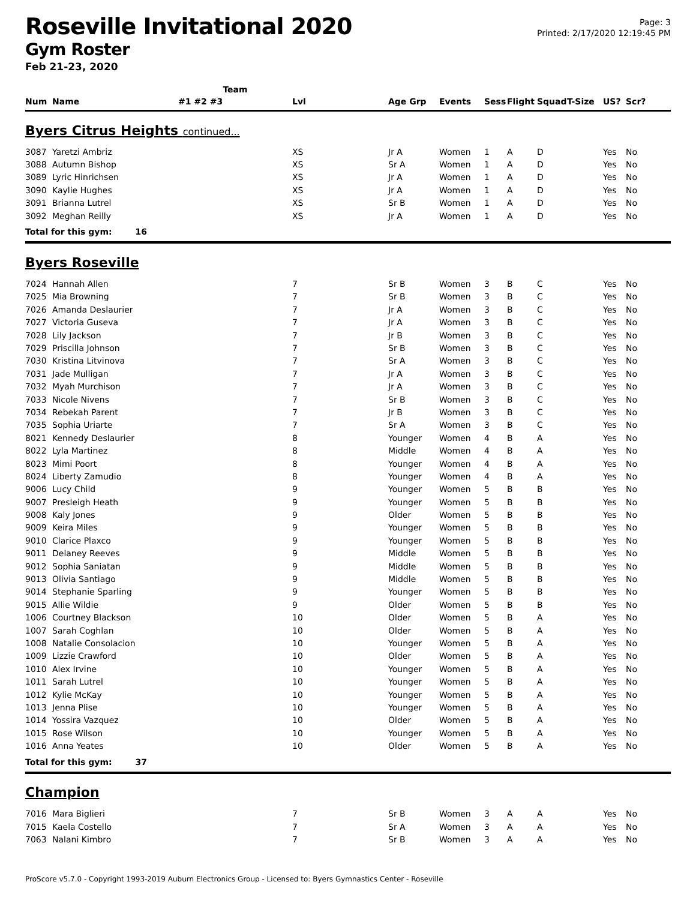Roseville Invitational 2020
Gym Roster
Feb 21-23, 2020
Page: 3
Printed: 2/17/2020 12:19:45 PM
| | | Team | | | | | | | | | |
| --- | --- | --- | --- | --- | --- | --- | --- | --- | --- | --- | --- |
| Num | Name | #1 #2 #3 | Lvl | Age Grp | Events | Sess | Flight | Squad | T-Size | US? | Scr? |
| Byers Citrus Heights continued... | | | | | | | | | | | |
| 3087 | Yaretzi Ambriz | | XS | Jr A | Women | 1 | A | D | | Yes | No |
| 3088 | Autumn Bishop | | XS | Sr A | Women | 1 | A | D | | Yes | No |
| 3089 | Lyric Hinrichsen | | XS | Jr A | Women | 1 | A | D | | Yes | No |
| 3090 | Kaylie Hughes | | XS | Jr A | Women | 1 | A | D | | Yes | No |
| 3091 | Brianna Lutrel | | XS | Sr B | Women | 1 | A | D | | Yes | No |
| 3092 | Meghan Reilly | | XS | Jr A | Women | 1 | A | D | | Yes | No |
| Total for this gym: 16 | | | | | | | | | | | |
| Byers Roseville | | | | | | | | | | | |
| 7024 | Hannah Allen | | 7 | Sr B | Women | 3 | B | C | | Yes | No |
| 7025 | Mia Browning | | 7 | Sr B | Women | 3 | B | C | | Yes | No |
| 7026 | Amanda Deslaurier | | 7 | Jr A | Women | 3 | B | C | | Yes | No |
| 7027 | Victoria Guseva | | 7 | Jr A | Women | 3 | B | C | | Yes | No |
| 7028 | Lily Jackson | | 7 | Jr B | Women | 3 | B | C | | Yes | No |
| 7029 | Priscilla Johnson | | 7 | Sr B | Women | 3 | B | C | | Yes | No |
| 7030 | Kristina Litvinova | | 7 | Sr A | Women | 3 | B | C | | Yes | No |
| 7031 | Jade Mulligan | | 7 | Jr A | Women | 3 | B | C | | Yes | No |
| 7032 | Myah Murchison | | 7 | Jr A | Women | 3 | B | C | | Yes | No |
| 7033 | Nicole Nivens | | 7 | Sr B | Women | 3 | B | C | | Yes | No |
| 7034 | Rebekah Parent | | 7 | Jr B | Women | 3 | B | C | | Yes | No |
| 7035 | Sophia Uriarte | | 7 | Sr A | Women | 3 | B | C | | Yes | No |
| 8021 | Kennedy Deslaurier | | 8 | Younger | Women | 4 | B | A | | Yes | No |
| 8022 | Lyla Martinez | | 8 | Middle | Women | 4 | B | A | | Yes | No |
| 8023 | Mimi Poort | | 8 | Younger | Women | 4 | B | A | | Yes | No |
| 8024 | Liberty Zamudio | | 8 | Younger | Women | 4 | B | A | | Yes | No |
| 9006 | Lucy Child | | 9 | Younger | Women | 5 | B | B | | Yes | No |
| 9007 | Presleigh Heath | | 9 | Younger | Women | 5 | B | B | | Yes | No |
| 9008 | Kaly Jones | | 9 | Older | Women | 5 | B | B | | Yes | No |
| 9009 | Keira Miles | | 9 | Younger | Women | 5 | B | B | | Yes | No |
| 9010 | Clarice Plaxco | | 9 | Younger | Women | 5 | B | B | | Yes | No |
| 9011 | Delaney Reeves | | 9 | Middle | Women | 5 | B | B | | Yes | No |
| 9012 | Sophia Saniatan | | 9 | Middle | Women | 5 | B | B | | Yes | No |
| 9013 | Olivia Santiago | | 9 | Middle | Women | 5 | B | B | | Yes | No |
| 9014 | Stephanie Sparling | | 9 | Younger | Women | 5 | B | B | | Yes | No |
| 9015 | Allie Wildie | | 9 | Older | Women | 5 | B | B | | Yes | No |
| 1006 | Courtney Blackson | | 10 | Older | Women | 5 | B | A | | Yes | No |
| 1007 | Sarah Coghlan | | 10 | Older | Women | 5 | B | A | | Yes | No |
| 1008 | Natalie Consolacion | | 10 | Younger | Women | 5 | B | A | | Yes | No |
| 1009 | Lizzie Crawford | | 10 | Older | Women | 5 | B | A | | Yes | No |
| 1010 | Alex Irvine | | 10 | Younger | Women | 5 | B | A | | Yes | No |
| 1011 | Sarah Lutrel | | 10 | Younger | Women | 5 | B | A | | Yes | No |
| 1012 | Kylie McKay | | 10 | Younger | Women | 5 | B | A | | Yes | No |
| 1013 | Jenna Plise | | 10 | Younger | Women | 5 | B | A | | Yes | No |
| 1014 | Yossira Vazquez | | 10 | Older | Women | 5 | B | A | | Yes | No |
| 1015 | Rose Wilson | | 10 | Younger | Women | 5 | B | A | | Yes | No |
| 1016 | Anna Yeates | | 10 | Older | Women | 5 | B | A | | Yes | No |
| Total for this gym: 37 | | | | | | | | | | | |
| Champion | | | | | | | | | | | |
| 7016 | Mara Biglieri | | 7 | Sr B | Women | 3 | A | A | | Yes | No |
| 7015 | Kaela Costello | | 7 | Sr A | Women | 3 | A | A | | Yes | No |
| 7063 | Nalani Kimbro | | 7 | Sr B | Women | 3 | A | A | | Yes | No |
ProScore v5.7.0 - Copyright 1993-2019 Auburn Electronics Group - Licensed to: Byers Gymnastics Center - Roseville